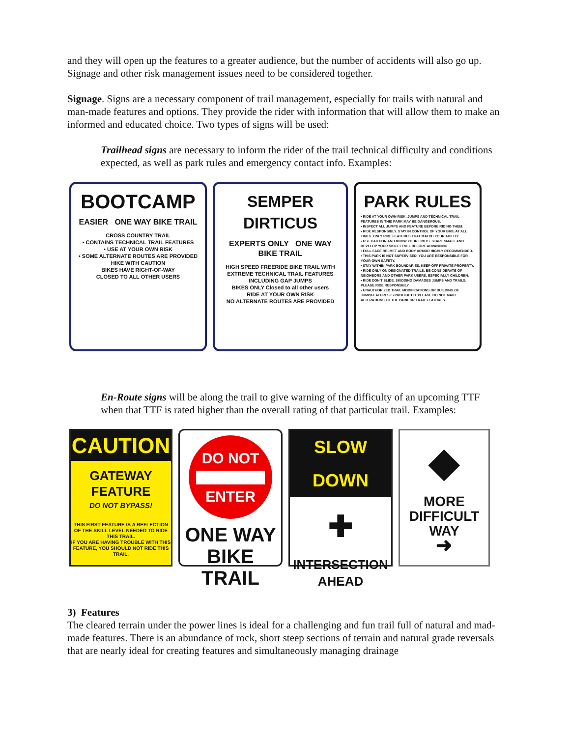and they will open up the features to a greater audience, but the number of accidents will also go up. Signage and other risk management issues need to be considered together.
Signage. Signs are a necessary component of trail management, especially for trails with natural and man-made features and options. They provide the rider with information that will allow them to make an informed and educated choice. Two types of signs will be used:
Trailhead signs are necessary to inform the rider of the trail technical difficulty and conditions expected, as well as park rules and emergency contact info. Examples:
BOOTCAMP
EASIER ONE WAY BIKE TRAIL
CROSS COUNTRY TRAIL
• CONTAINS TECHNICAL TRAIL FEATURES
• USE AT YOUR OWN RISK
• SOME ALTERNATE ROUTES ARE PROVIDED
HIKE WITH CAUTION
BIKES HAVE RIGHT-OF-WAY
CLOSED TO ALL OTHER USERS
SEMPER DIRTICUS
EXPERTS ONLY ONE WAY BIKE TRAIL
HIGH SPEED FREERIDE BIKE TRAIL WITH EXTREME TECHNICAL TRAIL FEATURES INCLUDING GAP JUMPS
BIKES ONLY Closed to all other users
RIDE AT YOUR OWN RISK
NO ALTERNATE ROUTES ARE PROVIDED
PARK RULES
• RIDE AT YOUR OWN RISK. JUMPS AND TECHNICAL TRAIL FEATURES IN THIS PARK MAY BE DANGEROUS.
• INSPECT ALL JUMPS AND FEATURE BEFORE RIDING THEM.
• RIDE RESPONSIBLY. STAY IN CONTROL OF YOUR BIKE AT ALL TIMES. ONLY RIDE FEATURES THAT MATCH YOUR ABILITY.
• USE CAUTION AND KNOW YOUR LIMITS. START SMALL AND DEVELOP YOUR SKILL LEVEL BEFORE ADVANCING.
• FULL FACE HELMET AND BODY ARMOR HIGHLY RECOMMENDED.
• THIS PARK IS NOT SUPERVISED. YOU ARE RESPONSIBLE FOR YOUR OWN SAFETY.
• STAY WITHIN PARK BOUNDARIES. KEEP OFF PRIVATE PROPERTY.
• RIDE ONLY ON DESIGNATED TRAILS. BE CONSIDERATE OF NEIGHBORS AND OTHER PARK USERS, ESPECIALLY CHILDREN.
• RIDE DON'T SLIDE. SKIDDING DAMAGES JUMPS AND TRAILS. PLEASE RIDE RESPONSIBLY.
• UNAUTHORIZED TRAIL MODIFICATIONS OR BUILDING OF JUMP/FEATURES IS PROHIBITED. PLEASE DO NOT MAKE ALTERATIONS TO THE PARK OR TRAIL FEATURES.
En-Route signs will be along the trail to give warning of the difficulty of an upcoming TTF when that TTF is rated higher than the overall rating of that particular trail. Examples:
CAUTION
GATEWAY
FEATURE
DO NOT BYPASS!
THIS FIRST FEATURE IS A REFLECTION OF THE SKILL LEVEL NEEDED TO RIDE THIS TRAIL.
IF YOU ARE HAVING TROUBLE WITH THIS FEATURE, YOU SHOULD NOT RIDE THIS TRAIL.
DO NOT
ENTER
ONE WAY
BIKE TRAIL
SLOW DOWN
✚
INTERSECTION
AHEAD
◆
MORE
DIFFICULT
WAY
➜
3) Features
The cleared terrain under the power lines is ideal for a challenging and fun trail full of natural and mad-made features. There is an abundance of rock, short steep sections of terrain and natural grade reversals that are nearly ideal for creating features and simultaneously managing drainage